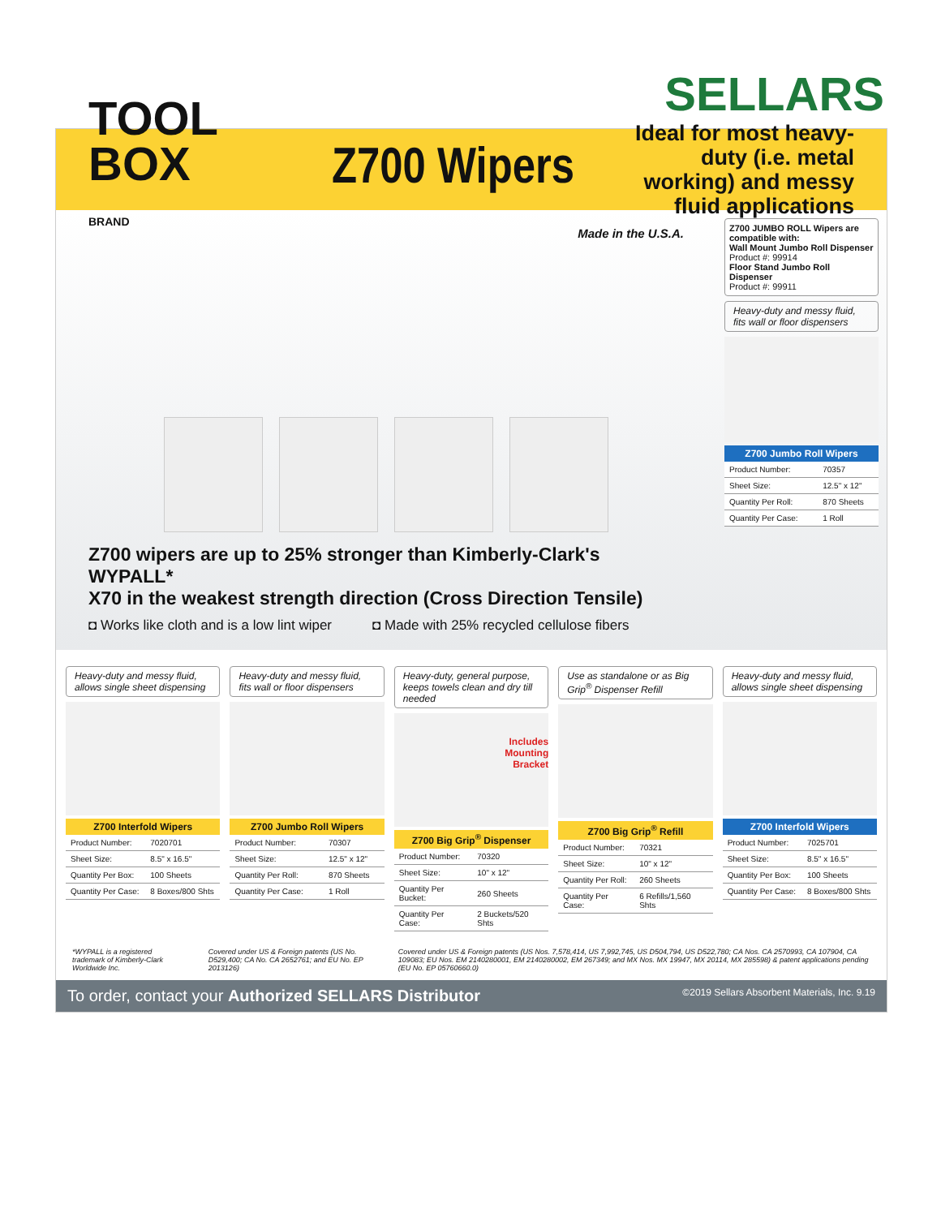SELLARS
TOOL BOX
BRAND
Z700 Wipers
Ideal for most heavy-duty (i.e. metal working) and messy fluid applications
Made in the U.S.A.
Z700 wipers are up to 25% stronger than Kimberly-Clark's WYPALL*
X70 in the weakest strength direction (Cross Direction Tensile)
◘ Works like cloth and is a low lint wiper ◘ Made with 25% recycled cellulose fibers
Z700 JUMBO ROLL Wipers are compatible with:
Wall Mount Jumbo Roll Dispenser
Product #: 99914
Floor Stand Jumbo Roll Dispenser
Product #: 99911
Heavy-duty and messy fluid, fits wall or floor dispensers
| Z700 Jumbo Roll Wipers | |
| --- | --- |
| Product Number: | 70357 |
| Sheet Size: | 12.5" x 12" |
| Quantity Per Roll: | 870 Sheets |
| Quantity Per Case: | 1 Roll |
Heavy-duty and messy fluid, allows single sheet dispensing
| Z700 Interfold Wipers | |
| --- | --- |
| Product Number: | 7020701 |
| Sheet Size: | 8.5" x 16.5" |
| Quantity Per Box: | 100 Sheets |
| Quantity Per Case: | 8 Boxes/800 Shts |
Heavy-duty and messy fluid, fits wall or floor dispensers
| Z700 Jumbo Roll Wipers | |
| --- | --- |
| Product Number: | 70307 |
| Sheet Size: | 12.5" x 12" |
| Quantity Per Roll: | 870 Sheets |
| Quantity Per Case: | 1 Roll |
Heavy-duty, general purpose, keeps towels clean and dry till needed
Includes
Mounting
Bracket
| Z700 Big Grip<sup>®</sup> Dispenser | |
| --- | --- |
| Product Number: | 70320 |
| Sheet Size: | 10" x 12" |
| Quantity Per Bucket: | 260 Sheets |
| Quantity Per Case: | 2 Buckets/520 Shts |
Use as standalone or as Big Grip<sup>®</sup> Dispenser Refill
| Z700 Big Grip<sup>®</sup> Refill | |
| --- | --- |
| Product Number: | 70321 |
| Sheet Size: | 10" x 12" |
| Quantity Per Roll: | 260 Sheets |
| Quantity Per Case: | 6 Refills/1,560 Shts |
Heavy-duty and messy fluid, allows single sheet dispensing
| Z700 Interfold Wipers | |
| --- | --- |
| Product Number: | 7025701 |
| Sheet Size: | 8.5" x 16.5" |
| Quantity Per Box: | 100 Sheets |
| Quantity Per Case: | 8 Boxes/800 Shts |
*WYPALL is a registered trademark of Kimberly-Clark Worldwide Inc.
Covered under US & Foreign patents (US No. D529,400; CA No. CA 2652761; and EU No. EP 2013126)
Covered under US & Foreign patents (US Nos. 7,578,414, US 7,992,745, US D504,794, US D522,780; CA Nos. CA 2570993, CA 107904, CA 109083; EU Nos. EM 2140280001, EM 2140280002, EM 267349; and MX Nos. MX 19947, MX 20114, MX 285598) & patent applications pending (EU No. EP 05760660.0)
To order, contact your Authorized SELLARS Distributor ©2019 Sellars Absorbent Materials, Inc. 9.19